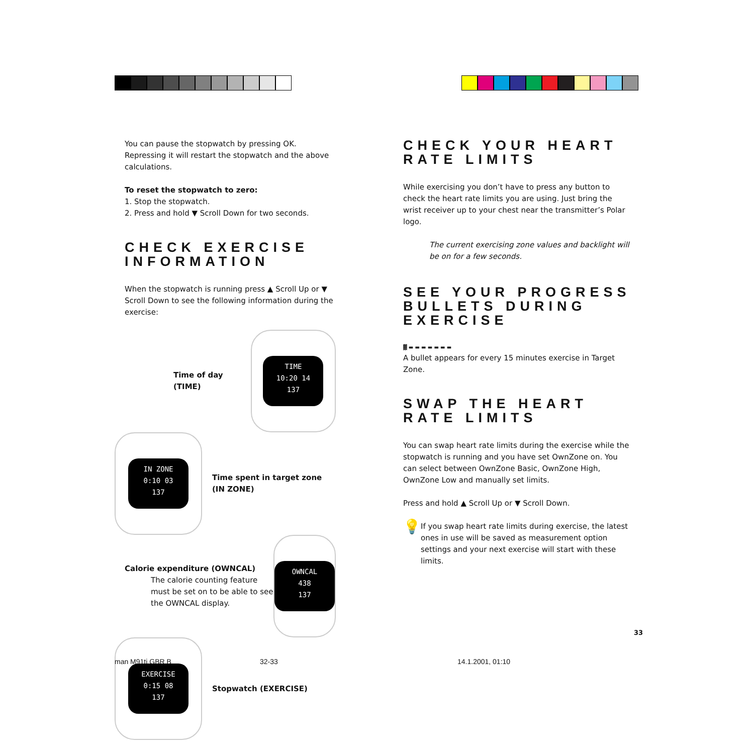You can pause the stopwatch by pressing OK. Repressing it will restart the stopwatch and the above calculations.
To reset the stopwatch to zero:
1. Stop the stopwatch.
2. Press and hold ▼ Scroll Down for two seconds.
CHECK EXERCISE INFORMATION
When the stopwatch is running press ▲ Scroll Up or ▼ Scroll Down to see the following information during the exercise:
Time of day (TIME)
TIME
10:20 14
137
IN ZONE
0:10 03
137
Time spent in target zone
(IN ZONE)
Calorie expenditure (OWNCAL)
The calorie counting feature must be set on to be able to see the OWNCAL display.
OWNCAL
438
137
EXERCISE
0:15 08
137
Stopwatch (EXERCISE)
CHECK YOUR HEART RATE LIMITS
While exercising you don’t have to press any button to check the heart rate limits you are using. Just bring the wrist receiver up to your chest near the transmitter’s Polar logo.
The current exercising zone values and backlight will be on for a few seconds.
SEE YOUR PROGRESS BULLETS DURING EXERCISE
▓ ▬ ▬ ▬ ▬ ▬ ▬ ▬
A bullet appears for every 15 minutes exercise in Target Zone.
SWAP THE HEART RATE LIMITS
You can swap heart rate limits during the exercise while the stopwatch is running and you have set OwnZone on. You can select between OwnZone Basic, OwnZone High, OwnZone Low and manually set limits.
Press and hold ▲ Scroll Up or ▼ Scroll Down.
💡
If you swap heart rate limits during exercise, the latest ones in use will be saved as measurement option settings and your next exercise will start with these limits.
33
man M91ti GBR B 32-33 14.1.2001, 01:10